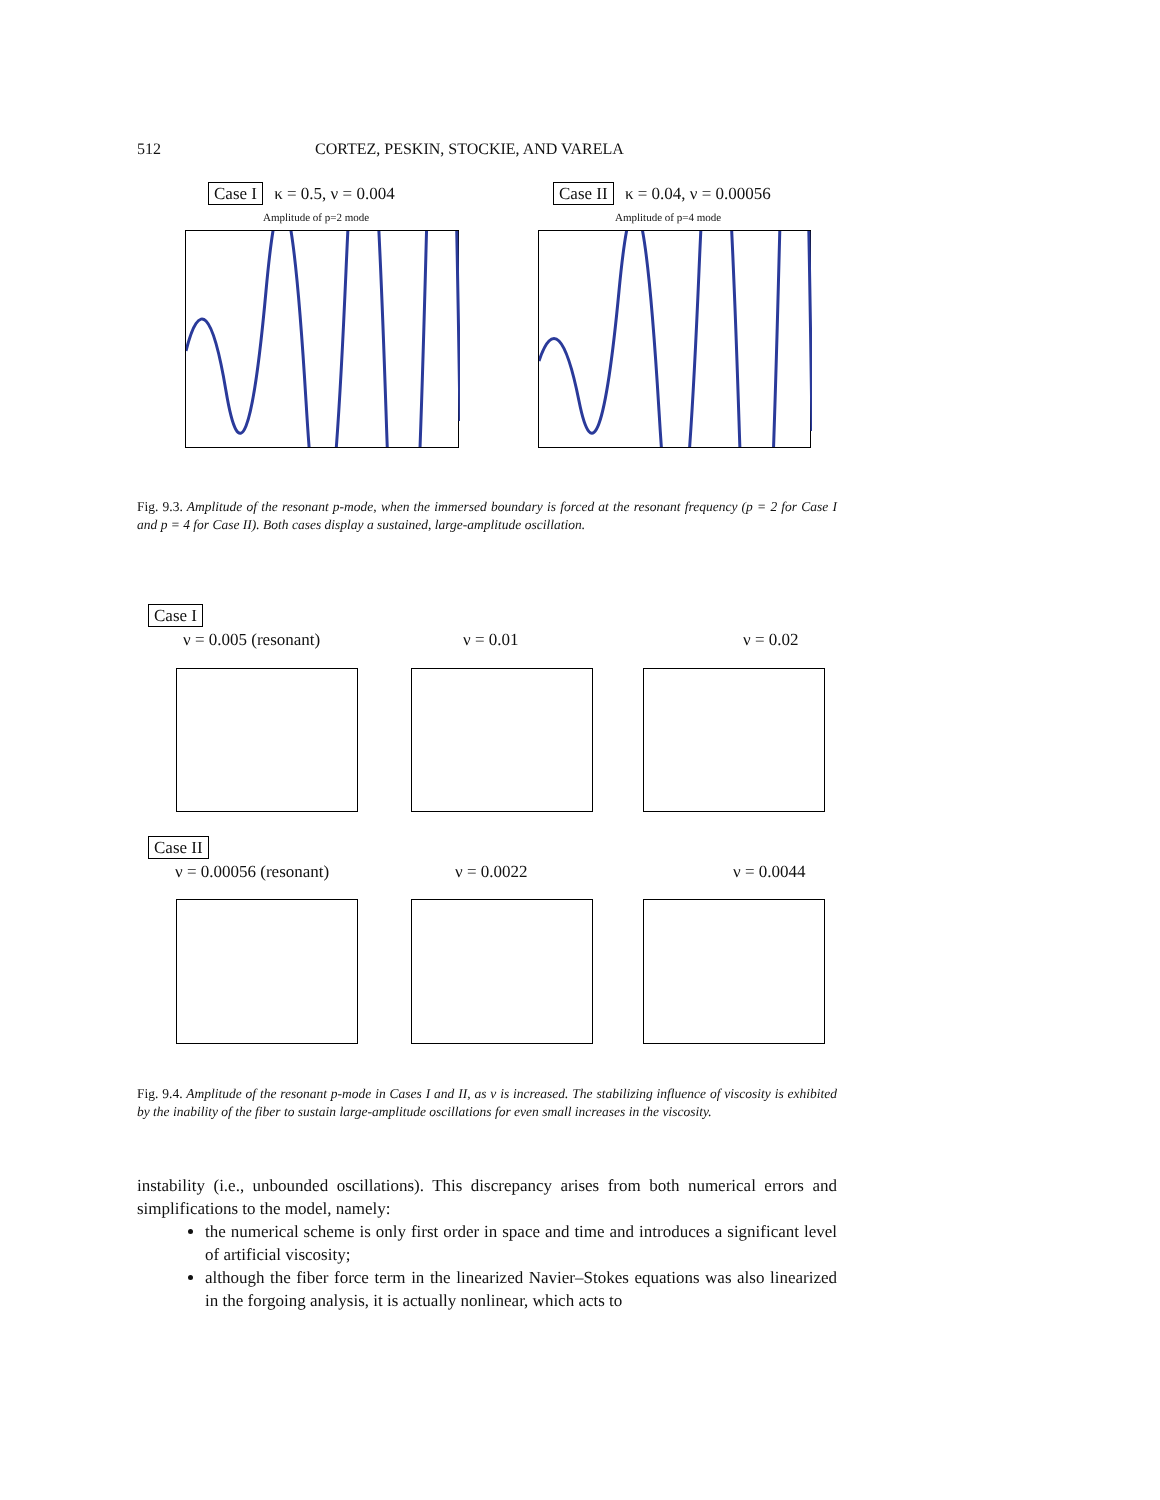512 CORTEZ, PESKIN, STOCKIE, AND VARELA
Case I κ = 0.5, ν = 0.004
Amplitude of p=2 mode
Case II κ = 0.04, ν = 0.00056
Amplitude of p=4 mode
Fig. 9.3. Amplitude of the resonant p-mode, when the immersed boundary is forced at the resonant frequency (p = 2 for Case I and p = 4 for Case II). Both cases display a sustained, large-amplitude oscillation.
Case I
ν = 0.005 (resonant) ν = 0.01 ν = 0.02
Case II
ν = 0.00056 (resonant) ν = 0.0022 ν = 0.0044
Fig. 9.4. Amplitude of the resonant p-mode in Cases I and II, as ν is increased. The stabilizing influence of viscosity is exhibited by the inability of the fiber to sustain large-amplitude oscillations for even small increases in the viscosity.
instability (i.e., unbounded oscillations). This discrepancy arises from both numerical errors and simplifications to the model, namely:
the numerical scheme is only first order in space and time and introduces a significant level of artificial viscosity;
although the fiber force term in the linearized Navier–Stokes equations was also linearized in the forgoing analysis, it is actually nonlinear, which acts to